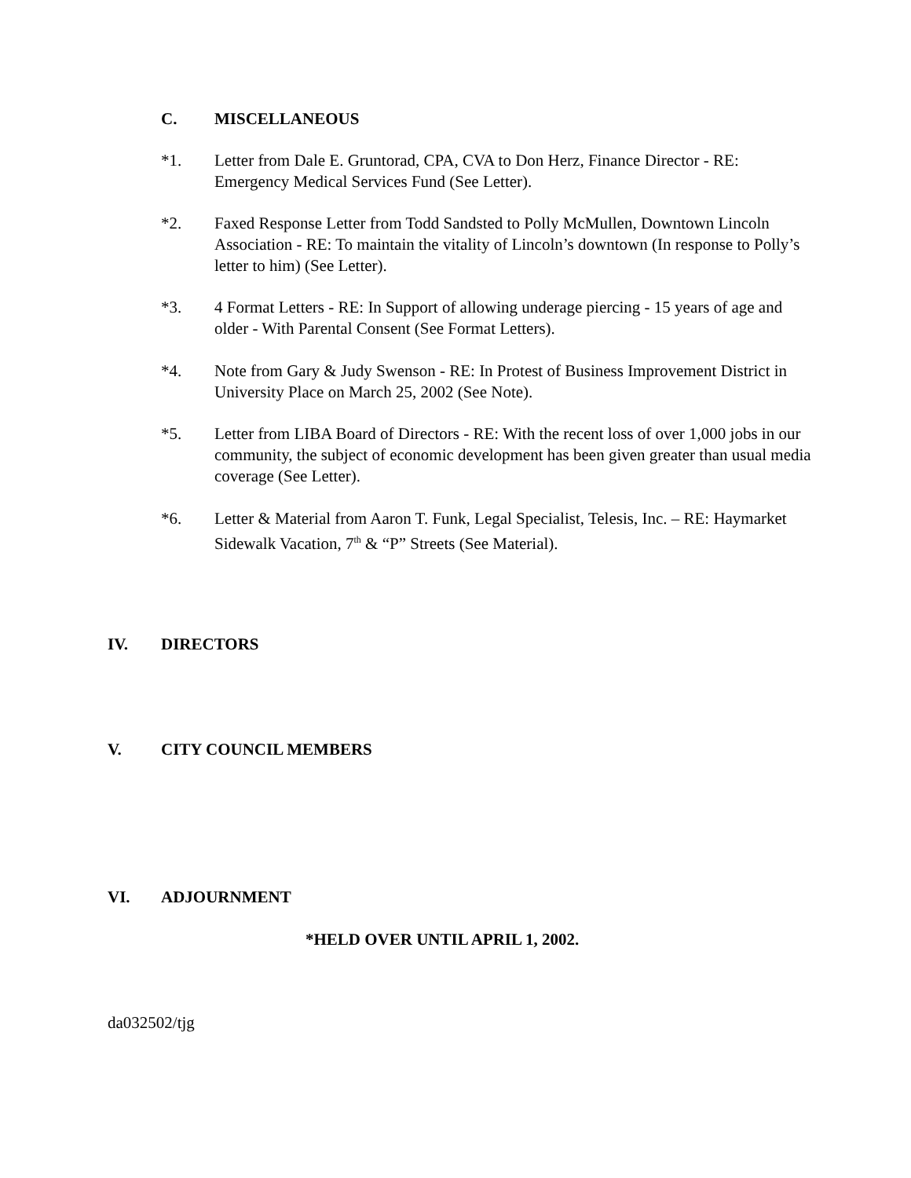C. MISCELLANEOUS
*1. Letter from Dale E. Gruntorad, CPA, CVA to Don Herz, Finance Director - RE: Emergency Medical Services Fund (See Letter).
*2. Faxed Response Letter from Todd Sandsted to Polly McMullen, Downtown Lincoln Association - RE: To maintain the vitality of Lincoln’s downtown (In response to Polly’s letter to him) (See Letter).
*3. 4 Format Letters - RE: In Support of allowing underage piercing - 15 years of age and older - With Parental Consent (See Format Letters).
*4. Note from Gary & Judy Swenson - RE: In Protest of Business Improvement District in University Place on March 25, 2002 (See Note).
*5. Letter from LIBA Board of Directors - RE: With the recent loss of over 1,000 jobs in our community, the subject of economic development has been given greater than usual media coverage (See Letter).
*6. Letter & Material from Aaron T. Funk, Legal Specialist, Telesis, Inc. – RE: Haymarket Sidewalk Vacation, 7<sup>th</sup> & “P” Streets (See Material).
IV. DIRECTORS
V. CITY COUNCIL MEMBERS
VI. ADJOURNMENT
*HELD OVER UNTIL APRIL 1, 2002.
da032502/tjg